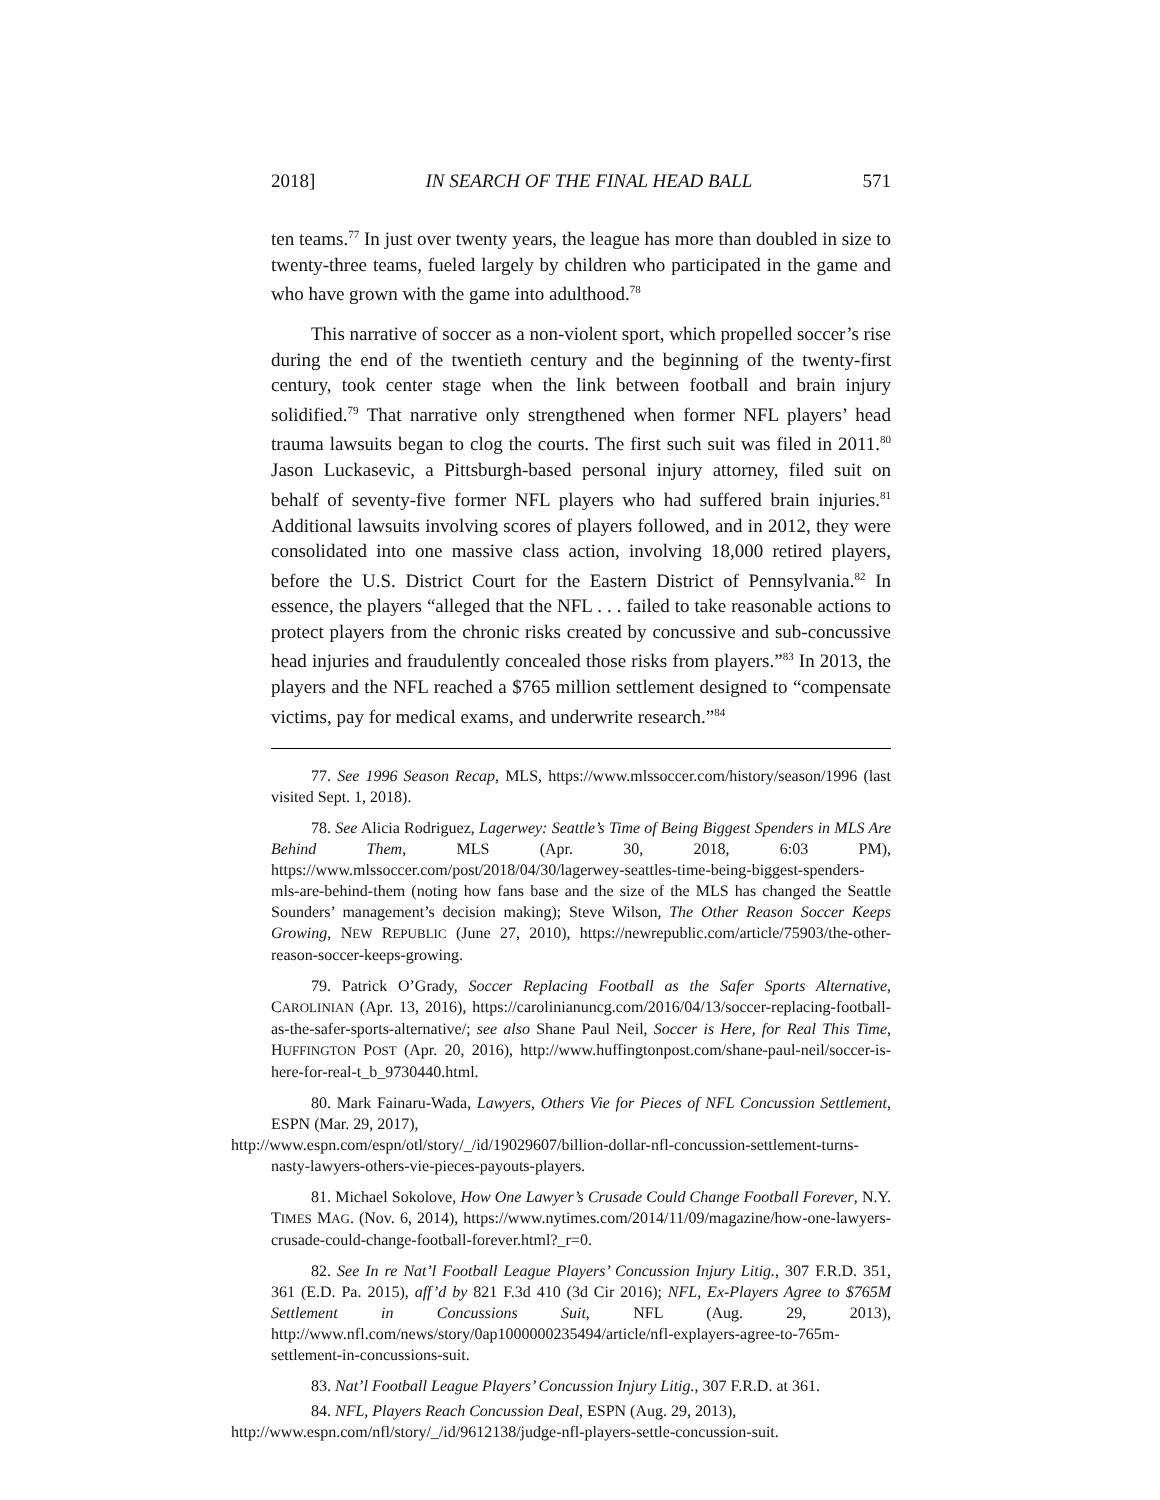2018] IN SEARCH OF THE FINAL HEAD BALL 571
ten teams.<sup>77</sup> In just over twenty years, the league has more than doubled in size to twenty-three teams, fueled largely by children who participated in the game and who have grown with the game into adulthood.<sup>78</sup>
This narrative of soccer as a non-violent sport, which propelled soccer’s rise during the end of the twentieth century and the beginning of the twenty-first century, took center stage when the link between football and brain injury solidified.<sup>79</sup> That narrative only strengthened when former NFL players’ head trauma lawsuits began to clog the courts. The first such suit was filed in 2011.<sup>80</sup> Jason Luckasevic, a Pittsburgh-based personal injury attorney, filed suit on behalf of seventy-five former NFL players who had suffered brain injuries.<sup>81</sup> Additional lawsuits involving scores of players followed, and in 2012, they were consolidated into one massive class action, involving 18,000 retired players, before the U.S. District Court for the Eastern District of Pennsylvania.<sup>82</sup> In essence, the players “alleged that the NFL . . . failed to take reasonable actions to protect players from the chronic risks created by concussive and sub-concussive head injuries and fraudulently concealed those risks from players.”<sup>83</sup> In 2013, the players and the NFL reached a $765 million settlement designed to “compensate victims, pay for medical exams, and underwrite research.”<sup>84</sup>
77. See 1996 Season Recap, MLS, https://www.mlssoccer.com/history/season/1996 (last visited Sept. 1, 2018).
78. See Alicia Rodriguez, Lagerwey: Seattle’s Time of Being Biggest Spenders in MLS Are Behind Them, MLS (Apr. 30, 2018, 6:03 PM), https://www.mlssoccer.com/post/2018/04/30/lagerwey-seattles-time-being-biggest-spenders-mls-are-behind-them (noting how fans base and the size of the MLS has changed the Seattle Sounders’ management’s decision making); Steve Wilson, The Other Reason Soccer Keeps Growing, NEW REPUBLIC (June 27, 2010), https://newrepublic.com/article/75903/the-other-reason-soccer-keeps-growing.
79. Patrick O’Grady, Soccer Replacing Football as the Safer Sports Alternative, CAROLINIAN (Apr. 13, 2016), https://carolinianuncg.com/2016/04/13/soccer-replacing-football-as-the-safer-sports-alternative/; see also Shane Paul Neil, Soccer is Here, for Real This Time, HUFFINGTON POST (Apr. 20, 2016), http://www.huffingtonpost.com/shane-paul-neil/soccer-is-here-for-real-t_b_9730440.html.
80. Mark Fainaru-Wada, Lawyers, Others Vie for Pieces of NFL Concussion Settlement, ESPN (Mar. 29, 2017),
http://www.espn.com/espn/otl/story/_/id/19029607/billion-dollar-nfl-concussion-settlement-turns-nasty-lawyers-others-vie-pieces-payouts-players.
81. Michael Sokolove, How One Lawyer’s Crusade Could Change Football Forever, N.Y. TIMES MAG. (Nov. 6, 2014), https://www.nytimes.com/2014/11/09/magazine/how-one-lawyers-crusade-could-change-football-forever.html?_r=0.
82. See In re Nat’l Football League Players’ Concussion Injury Litig., 307 F.R.D. 351, 361 (E.D. Pa. 2015), aff’d by 821 F.3d 410 (3d Cir 2016); NFL, Ex-Players Agree to $765M Settlement in Concussions Suit, NFL (Aug. 29, 2013), http://www.nfl.com/news/story/0ap1000000235494/article/nfl-explayers-agree-to-765m-settlement-in-concussions-suit.
83. Nat’l Football League Players’ Concussion Injury Litig., 307 F.R.D. at 361.
84. NFL, Players Reach Concussion Deal, ESPN (Aug. 29, 2013),
http://www.espn.com/nfl/story/_/id/9612138/judge-nfl-players-settle-concussion-suit.